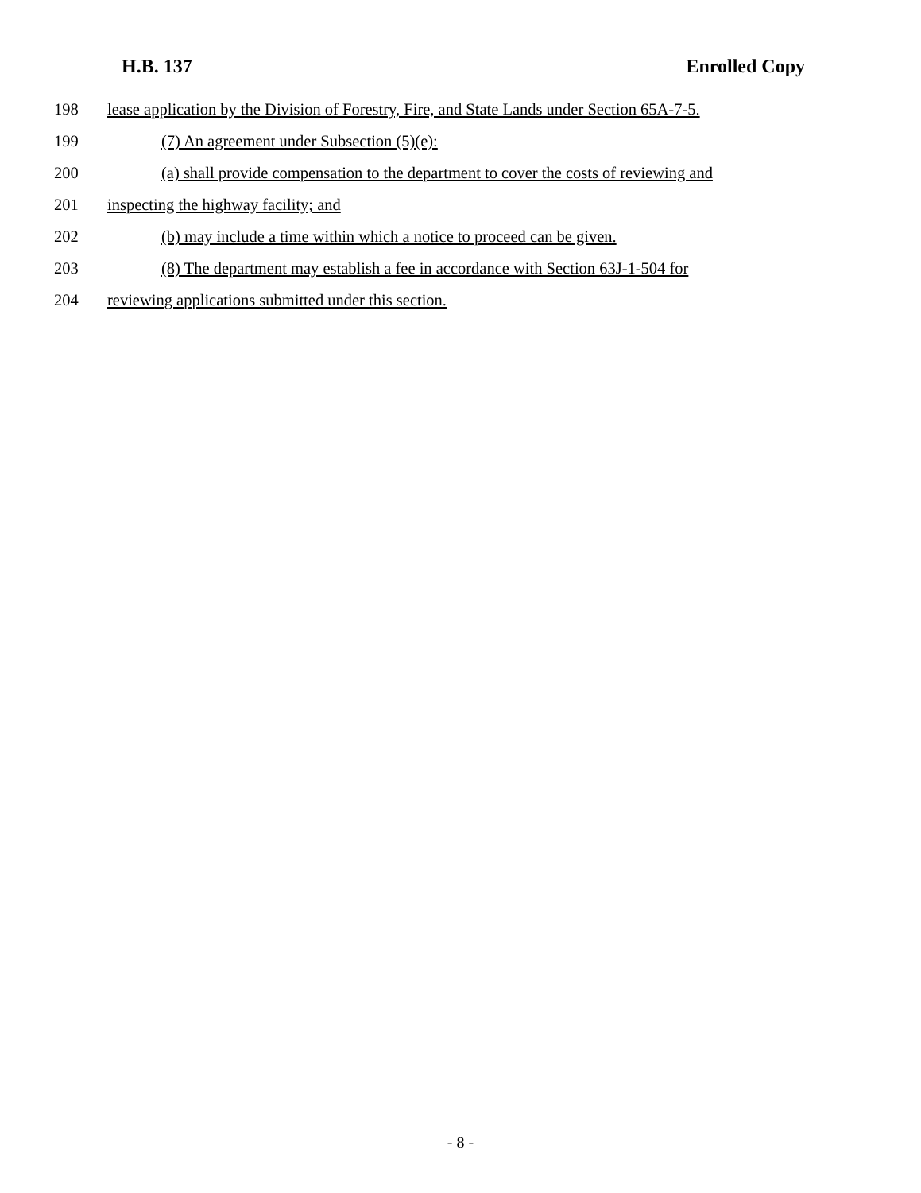H.B. 137 Enrolled Copy
198 lease application by the Division of Forestry, Fire, and State Lands under Section 65A-7-5.
199 (7) An agreement under Subsection (5)(e):
200 (a) shall provide compensation to the department to cover the costs of reviewing and
201 inspecting the highway facility; and
202 (b) may include a time within which a notice to proceed can be given.
203 (8) The department may establish a fee in accordance with Section 63J-1-504 for
204 reviewing applications submitted under this section.
- 8 -